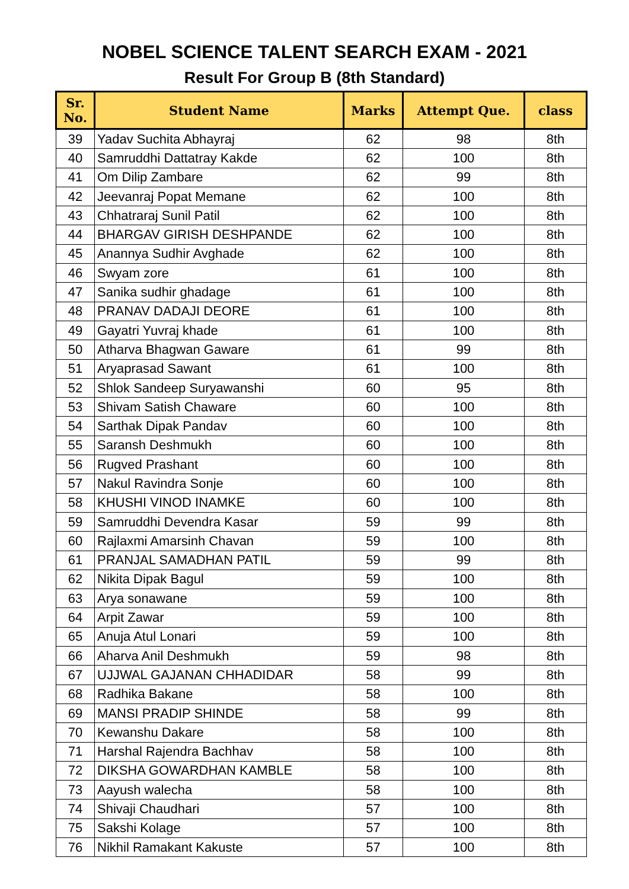NOBEL SCIENCE TALENT SEARCH EXAM - 2021
Result For Group B (8th Standard)
| Sr. No. | Student Name | Marks | Attempt Que. | class |
| --- | --- | --- | --- | --- |
| 39 | Yadav Suchita Abhayraj | 62 | 98 | 8th |
| 40 | Samruddhi Dattatray Kakde | 62 | 100 | 8th |
| 41 | Om Dilip Zambare | 62 | 99 | 8th |
| 42 | Jeevanraj Popat Memane | 62 | 100 | 8th |
| 43 | Chhatraraj Sunil Patil | 62 | 100 | 8th |
| 44 | BHARGAV GIRISH DESHPANDE | 62 | 100 | 8th |
| 45 | Anannya Sudhir Avghade | 62 | 100 | 8th |
| 46 | Swyam zore | 61 | 100 | 8th |
| 47 | Sanika sudhir ghadage | 61 | 100 | 8th |
| 48 | PRANAV DADAJI DEORE | 61 | 100 | 8th |
| 49 | Gayatri Yuvraj khade | 61 | 100 | 8th |
| 50 | Atharva Bhagwan Gaware | 61 | 99 | 8th |
| 51 | Aryaprasad Sawant | 61 | 100 | 8th |
| 52 | Shlok Sandeep Suryawanshi | 60 | 95 | 8th |
| 53 | Shivam Satish Chaware | 60 | 100 | 8th |
| 54 | Sarthak Dipak Pandav | 60 | 100 | 8th |
| 55 | Saransh Deshmukh | 60 | 100 | 8th |
| 56 | Rugved Prashant | 60 | 100 | 8th |
| 57 | Nakul Ravindra Sonje | 60 | 100 | 8th |
| 58 | KHUSHI VINOD INAMKE | 60 | 100 | 8th |
| 59 | Samruddhi Devendra Kasar | 59 | 99 | 8th |
| 60 | Rajlaxmi Amarsinh Chavan | 59 | 100 | 8th |
| 61 | PRANJAL SAMADHAN PATIL | 59 | 99 | 8th |
| 62 | Nikita Dipak Bagul | 59 | 100 | 8th |
| 63 | Arya sonawane | 59 | 100 | 8th |
| 64 | Arpit Zawar | 59 | 100 | 8th |
| 65 | Anuja Atul Lonari | 59 | 100 | 8th |
| 66 | Aharva Anil Deshmukh | 59 | 98 | 8th |
| 67 | UJJWAL GAJANAN CHHADIDAR | 58 | 99 | 8th |
| 68 | Radhika Bakane | 58 | 100 | 8th |
| 69 | MANSI PRADIP SHINDE | 58 | 99 | 8th |
| 70 | Kewanshu Dakare | 58 | 100 | 8th |
| 71 | Harshal Rajendra Bachhav | 58 | 100 | 8th |
| 72 | DIKSHA GOWARDHAN KAMBLE | 58 | 100 | 8th |
| 73 | Aayush walecha | 58 | 100 | 8th |
| 74 | Shivaji Chaudhari | 57 | 100 | 8th |
| 75 | Sakshi Kolage | 57 | 100 | 8th |
| 76 | Nikhil Ramakant Kakuste | 57 | 100 | 8th |